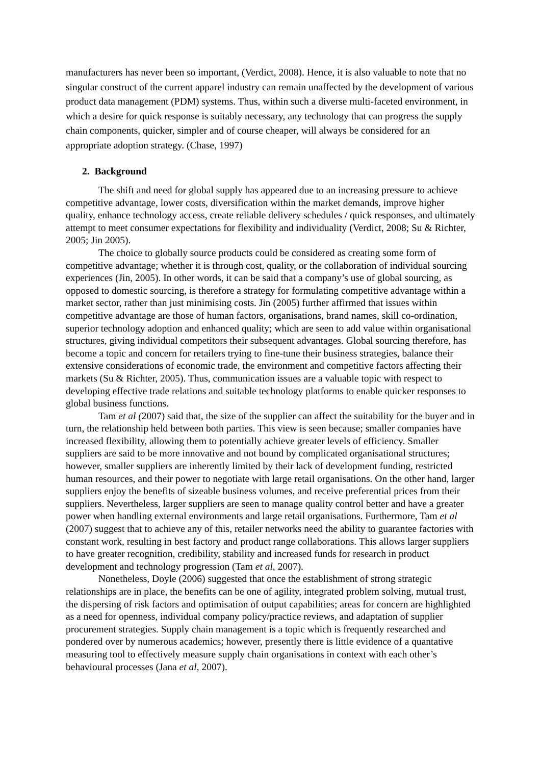manufacturers has never been so important, (Verdict, 2008). Hence, it is also valuable to note that no singular construct of the current apparel industry can remain unaffected by the development of various product data management (PDM) systems. Thus, within such a diverse multi-faceted environment, in which a desire for quick response is suitably necessary, any technology that can progress the supply chain components, quicker, simpler and of course cheaper, will always be considered for an appropriate adoption strategy. (Chase, 1997)
2. Background
The shift and need for global supply has appeared due to an increasing pressure to achieve competitive advantage, lower costs, diversification within the market demands, improve higher quality, enhance technology access, create reliable delivery schedules / quick responses, and ultimately attempt to meet consumer expectations for flexibility and individuality (Verdict, 2008; Su & Richter, 2005; Jin 2005).
The choice to globally source products could be considered as creating some form of competitive advantage; whether it is through cost, quality, or the collaboration of individual sourcing experiences (Jin, 2005). In other words, it can be said that a company’s use of global sourcing, as opposed to domestic sourcing, is therefore a strategy for formulating competitive advantage within a market sector, rather than just minimising costs. Jin (2005) further affirmed that issues within competitive advantage are those of human factors, organisations, brand names, skill co-ordination, superior technology adoption and enhanced quality; which are seen to add value within organisational structures, giving individual competitors their subsequent advantages. Global sourcing therefore, has become a topic and concern for retailers trying to fine-tune their business strategies, balance their extensive considerations of economic trade, the environment and competitive factors affecting their markets (Su & Richter, 2005). Thus, communication issues are a valuable topic with respect to developing effective trade relations and suitable technology platforms to enable quicker responses to global business functions.
Tam et al (2007) said that, the size of the supplier can affect the suitability for the buyer and in turn, the relationship held between both parties. This view is seen because; smaller companies have increased flexibility, allowing them to potentially achieve greater levels of efficiency. Smaller suppliers are said to be more innovative and not bound by complicated organisational structures; however, smaller suppliers are inherently limited by their lack of development funding, restricted human resources, and their power to negotiate with large retail organisations. On the other hand, larger suppliers enjoy the benefits of sizeable business volumes, and receive preferential prices from their suppliers. Nevertheless, larger suppliers are seen to manage quality control better and have a greater power when handling external environments and large retail organisations. Furthermore, Tam et al (2007) suggest that to achieve any of this, retailer networks need the ability to guarantee factories with constant work, resulting in best factory and product range collaborations. This allows larger suppliers to have greater recognition, credibility, stability and increased funds for research in product development and technology progression (Tam et al, 2007).
Nonetheless, Doyle (2006) suggested that once the establishment of strong strategic relationships are in place, the benefits can be one of agility, integrated problem solving, mutual trust, the dispersing of risk factors and optimisation of output capabilities; areas for concern are highlighted as a need for openness, individual company policy/practice reviews, and adaptation of supplier procurement strategies. Supply chain management is a topic which is frequently researched and pondered over by numerous academics; however, presently there is little evidence of a quantative measuring tool to effectively measure supply chain organisations in context with each other’s behavioural processes (Jana et al, 2007).